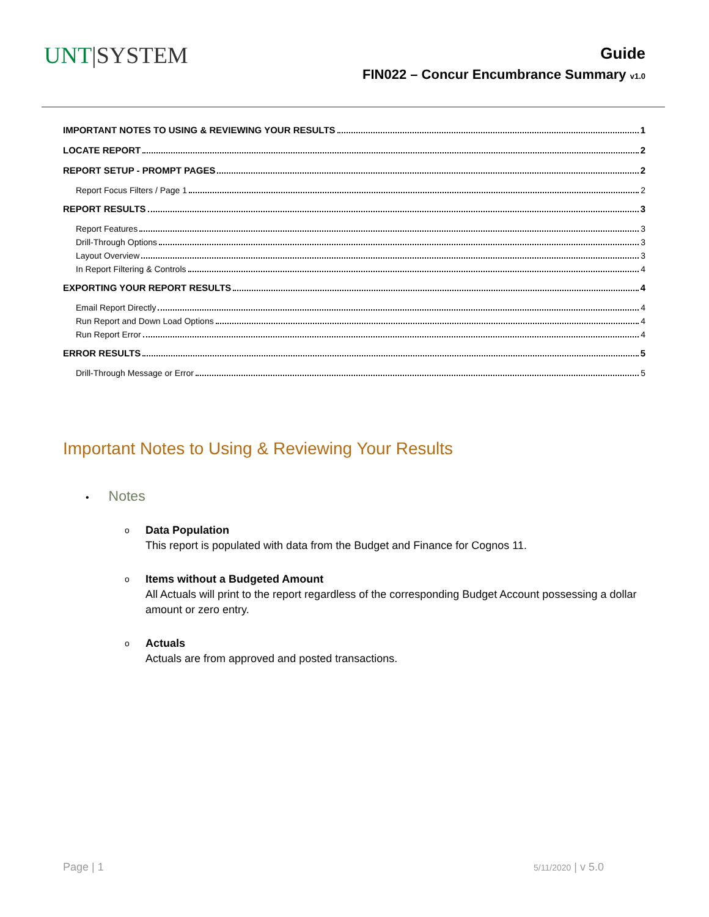UNT|SYSTEM
Guide
FIN022 – Concur Encumbrance Summary v1.0
IMPORTANT NOTES TO USING & REVIEWING YOUR RESULTS 1
LOCATE REPORT 2
REPORT SETUP - PROMPT PAGES 2
Report Focus Filters / Page 1 2
REPORT RESULTS 3
Report Features 3
Drill-Through Options 3
Layout Overview 3
In Report Filtering & Controls 4
EXPORTING YOUR REPORT RESULTS 4
Email Report Directly 4
Run Report and Down Load Options 4
Run Report Error 4
ERROR RESULTS 5
Drill-Through Message or Error 5
Important Notes to Using & Reviewing Your Results
• Notes
o
Data Population
This report is populated with data from the Budget and Finance for Cognos 11.
o
Items without a Budgeted Amount
All Actuals will print to the report regardless of the corresponding Budget Account possessing a dollar amount or zero entry.
o
Actuals
Actuals are from approved and posted transactions.
Page | 1 5/11/2020 | v 5.0